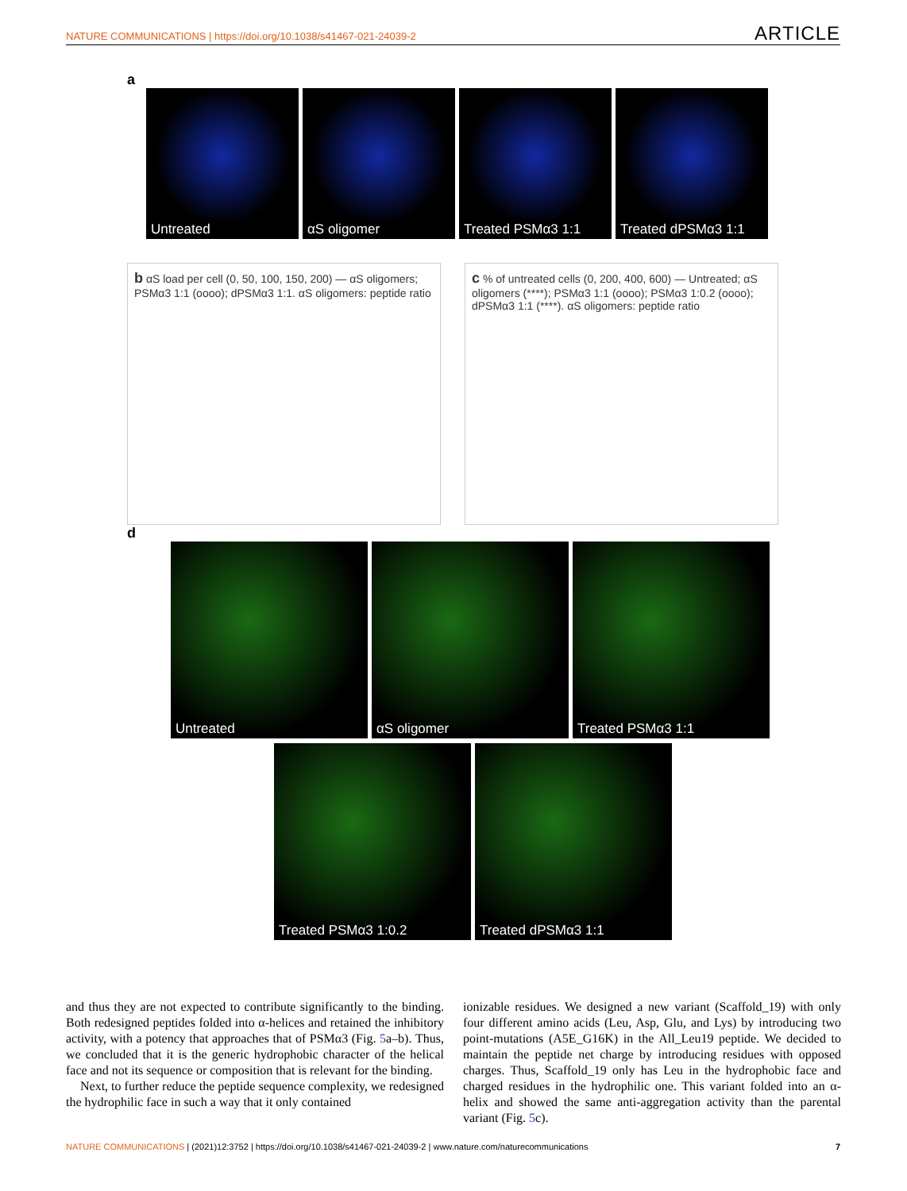NATURE COMMUNICATIONS | https://doi.org/10.1038/s41467-021-24039-2 ARTICLE
a
Untreated αS oligomer Treated PSMα3 1:1 Treated dPSMα3 1:1
b αS load per cell (0, 50, 100, 150, 200) — αS oligomers; PSMα3 1:1 (oooo); dPSMα3 1:1. αS oligomers: peptide ratio
c % of untreated cells (0, 200, 400, 600) — Untreated; αS oligomers (****); PSMα3 1:1 (oooo); PSMα3 1:0.2 (oooo); dPSMα3 1:1 (****). αS oligomers: peptide ratio
d
Untreated αS oligomer Treated PSMα3 1:1
Treated PSMα3 1:0.2 Treated dPSMα3 1:1
and thus they are not expected to contribute significantly to the binding. Both redesigned peptides folded into α-helices and retained the inhibitory activity, with a potency that approaches that of PSMα3 (Fig. 5a–b). Thus, we concluded that it is the generic hydrophobic character of the helical face and not its sequence or composition that is relevant for the binding.
Next, to further reduce the peptide sequence complexity, we redesigned the hydrophilic face in such a way that it only contained
ionizable residues. We designed a new variant (Scaffold_19) with only four different amino acids (Leu, Asp, Glu, and Lys) by introducing two point-mutations (A5E_G16K) in the All_Leu19 peptide. We decided to maintain the peptide net charge by introducing residues with opposed charges. Thus, Scaffold_19 only has Leu in the hydrophobic face and charged residues in the hydrophilic one. This variant folded into an α-helix and showed the same anti-aggregation activity than the parental variant (Fig. 5c).
NATURE COMMUNICATIONS | (2021)12:3752 | https://doi.org/10.1038/s41467-021-24039-2 | www.nature.com/naturecommunications 7